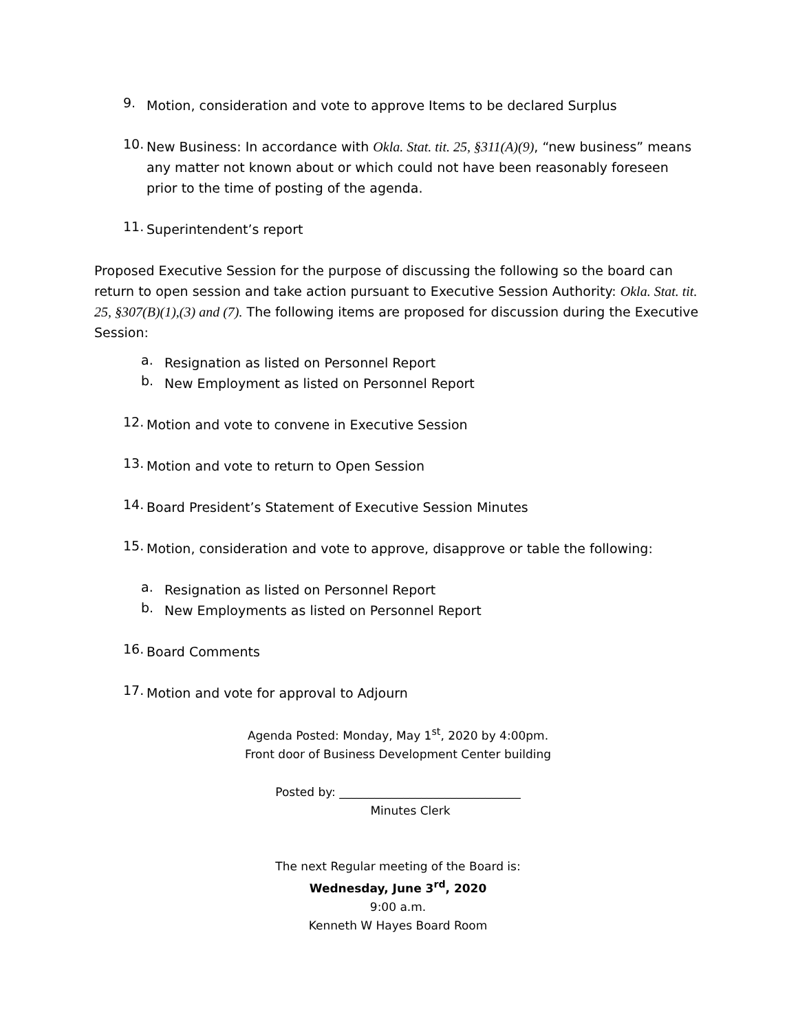9.
Motion, consideration and vote to approve Items to be declared Surplus
10.
New Business: In accordance with Okla. Stat. tit. 25, §311(A)(9), “new business” means any matter not known about or which could not have been reasonably foreseen prior to the time of posting of the agenda.
11.
Superintendent’s report
Proposed Executive Session for the purpose of discussing the following so the board can return to open session and take action pursuant to Executive Session Authority: Okla. Stat. tit. 25, §307(B)(1),(3) and (7). The following items are proposed for discussion during the Executive Session:
a.
Resignation as listed on Personnel Report
b.
New Employment as listed on Personnel Report
12.
Motion and vote to convene in Executive Session
13.
Motion and vote to return to Open Session
14.
Board President’s Statement of Executive Session Minutes
15.
Motion, consideration and vote to approve, disapprove or table the following:
a.
Resignation as listed on Personnel Report
b.
New Employments as listed on Personnel Report
16.
Board Comments
17.
Motion and vote for approval to Adjourn
Agenda Posted: Monday, May 1<sup>st</sup>, 2020 by 4:00pm.
Front door of Business Development Center building
Posted by: _______________________________
Minutes Clerk
The next Regular meeting of the Board is:
Wednesday, June 3<sup>rd</sup>, 2020
9:00 a.m.
Kenneth W Hayes Board Room